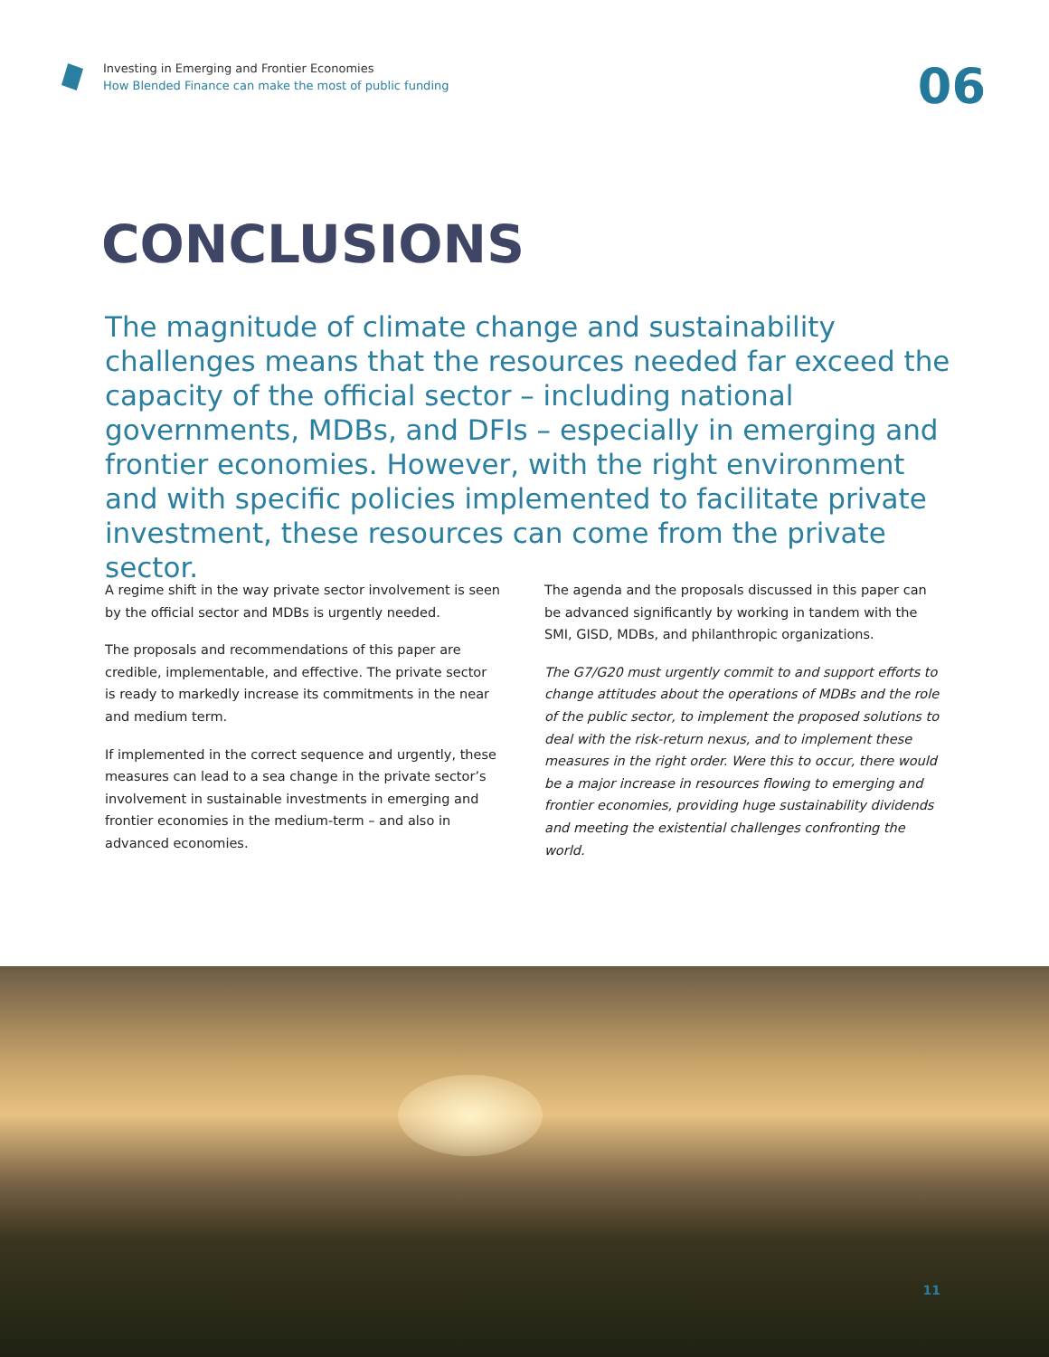Investing in Emerging and Frontier Economies
How Blended Finance can make the most of public funding
06
CONCLUSIONS
The magnitude of climate change and sustainability challenges means that the resources needed far exceed the capacity of the official sector – including national governments, MDBs, and DFIs – especially in emerging and frontier economies. However, with the right environment and with specific policies implemented to facilitate private investment, these resources can come from the private sector.
A regime shift in the way private sector involvement is seen by the official sector and MDBs is urgently needed.
The proposals and recommendations of this paper are credible, implementable, and effective. The private sector is ready to markedly increase its commitments in the near and medium term.
If implemented in the correct sequence and urgently, these measures can lead to a sea change in the private sector’s involvement in sustainable investments in emerging and frontier economies in the medium-term – and also in advanced economies.
The agenda and the proposals discussed in this paper can be advanced significantly by working in tandem with the SMI, GISD, MDBs, and philanthropic organizations.
The G7/G20 must urgently commit to and support efforts to change attitudes about the operations of MDBs and the role of the public sector, to implement the proposed solutions to deal with the risk-return nexus, and to implement these measures in the right order. Were this to occur, there would be a major increase in resources flowing to emerging and frontier economies, providing huge sustainability dividends and meeting the existential challenges confronting the world.
11